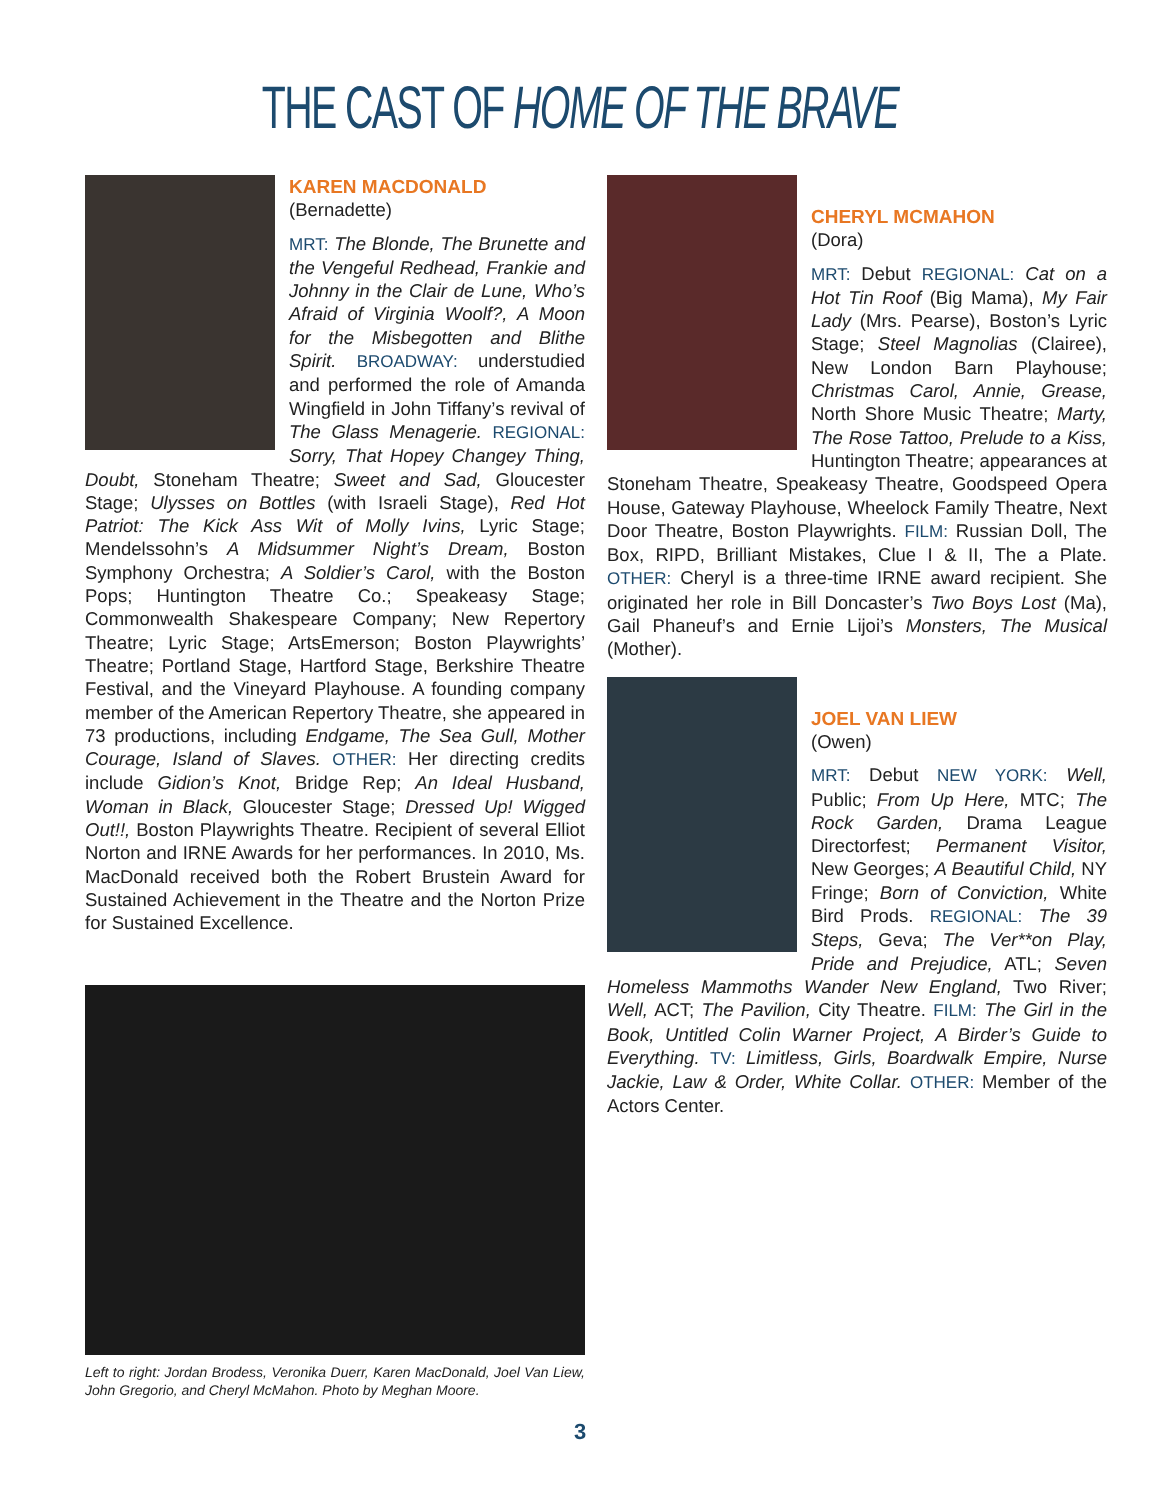THE CAST OF HOME OF THE BRAVE
KAREN MACDONALD
(Bernadette)
MRT: The Blonde, The Brunette and the Vengeful Redhead, Frankie and Johnny in the Clair de Lune, Who’s Afraid of Virginia Woolf?, A Moon for the Misbegotten and Blithe Spirit. BROADWAY: understudied and performed the role of Amanda Wingfield in John Tiffany’s revival of The Glass Menagerie. REGIONAL: Sorry, That Hopey Changey Thing, Doubt, Stoneham Theatre; Sweet and Sad, Gloucester Stage; Ulysses on Bottles (with Israeli Stage), Red Hot Patriot: The Kick Ass Wit of Molly Ivins, Lyric Stage; Mendelssohn’s A Midsummer Night’s Dream, Boston Symphony Orchestra; A Soldier’s Carol, with the Boston Pops; Huntington Theatre Co.; Speakeasy Stage; Commonwealth Shakespeare Company; New Repertory Theatre; Lyric Stage; ArtsEmerson; Boston Playwrights’ Theatre; Portland Stage, Hartford Stage, Berkshire Theatre Festival, and the Vineyard Playhouse. A founding company member of the American Repertory Theatre, she appeared in 73 productions, including Endgame, The Sea Gull, Mother Courage, Island of Slaves. OTHER: Her directing credits include Gidion’s Knot, Bridge Rep; An Ideal Husband, Woman in Black, Gloucester Stage; Dressed Up! Wigged Out!!, Boston Playwrights Theatre. Recipient of several Elliot Norton and IRNE Awards for her performances. In 2010, Ms. MacDonald received both the Robert Brustein Award for Sustained Achievement in the Theatre and the Norton Prize for Sustained Excellence.
Left to right: Jordan Brodess, Veronika Duerr, Karen MacDonald, Joel Van Liew, John Gregorio, and Cheryl McMahon. Photo by Meghan Moore.
CHERYL MCMAHON
(Dora)
MRT: Debut REGIONAL: Cat on a Hot Tin Roof (Big Mama), My Fair Lady (Mrs. Pearse), Boston’s Lyric Stage; Steel Magnolias (Clairee), New London Barn Playhouse; Christmas Carol, Annie, Grease, North Shore Music Theatre; Marty, The Rose Tattoo, Prelude to a Kiss, Huntington Theatre; appearances at Stoneham Theatre, Speakeasy Theatre, Goodspeed Opera House, Gateway Playhouse, Wheelock Family Theatre, Next Door Theatre, Boston Playwrights. FILM: Russian Doll, The Box, RIPD, Brilliant Mistakes, Clue I & II, The a Plate. OTHER: Cheryl is a three-time IRNE award recipient. She originated her role in Bill Doncaster’s Two Boys Lost (Ma), Gail Phaneuf’s and Ernie Lijoi’s Monsters, The Musical (Mother).
JOEL VAN LIEW
(Owen)
MRT: Debut NEW YORK: Well, Public; From Up Here, MTC; The Rock Garden, Drama League Directorfest; Permanent Visitor, New Georges; A Beautiful Child, NY Fringe; Born of Conviction, White Bird Prods. REGIONAL: The 39 Steps, Geva; The Ver**on Play, Pride and Prejudice, ATL; Seven Homeless Mammoths Wander New England, Two River; Well, ACT; The Pavilion, City Theatre. FILM: The Girl in the Book, Untitled Colin Warner Project, A Birder’s Guide to Everything. TV: Limitless, Girls, Boardwalk Empire, Nurse Jackie, Law & Order, White Collar. OTHER: Member of the Actors Center.
3